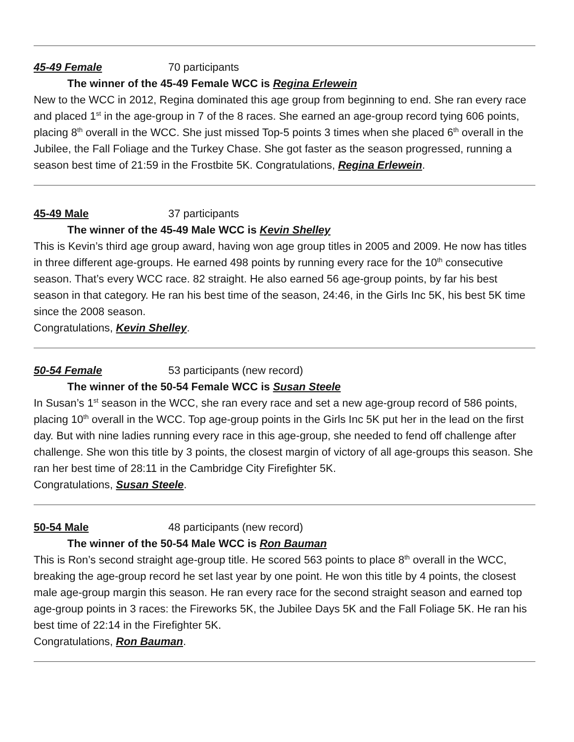45-49 Female 70 participants
The winner of the 45-49 Female WCC is Regina Erlewein
New to the WCC in 2012, Regina dominated this age group from beginning to end. She ran every race and placed 1<sup>st</sup> in the age-group in 7 of the 8 races. She earned an age-group record tying 606 points, placing 8<sup>th</sup> overall in the WCC. She just missed Top-5 points 3 times when she placed 6<sup>th</sup> overall in the Jubilee, the Fall Foliage and the Turkey Chase. She got faster as the season progressed, running a season best time of 21:59 in the Frostbite 5K. Congratulations, Regina Erlewein.
45-49 Male 37 participants
The winner of the 45-49 Male WCC is Kevin Shelley
This is Kevin’s third age group award, having won age group titles in 2005 and 2009. He now has titles in three different age-groups. He earned 498 points by running every race for the 10<sup>th</sup> consecutive season. That’s every WCC race. 82 straight. He also earned 56 age-group points, by far his best season in that category. He ran his best time of the season, 24:46, in the Girls Inc 5K, his best 5K time since the 2008 season.
Congratulations, Kevin Shelley.
50-54 Female 53 participants (new record)
The winner of the 50-54 Female WCC is Susan Steele
In Susan’s 1<sup>st</sup> season in the WCC, she ran every race and set a new age-group record of 586 points, placing 10<sup>th</sup> overall in the WCC. Top age-group points in the Girls Inc 5K put her in the lead on the first day. But with nine ladies running every race in this age-group, she needed to fend off challenge after challenge. She won this title by 3 points, the closest margin of victory of all age-groups this season. She ran her best time of 28:11 in the Cambridge City Firefighter 5K.
Congratulations, Susan Steele.
50-54 Male 48 participants (new record)
The winner of the 50-54 Male WCC is Ron Bauman
This is Ron’s second straight age-group title. He scored 563 points to place 8<sup>th</sup> overall in the WCC, breaking the age-group record he set last year by one point. He won this title by 4 points, the closest male age-group margin this season. He ran every race for the second straight season and earned top age-group points in 3 races: the Fireworks 5K, the Jubilee Days 5K and the Fall Foliage 5K. He ran his best time of 22:14 in the Firefighter 5K.
Congratulations, Ron Bauman.